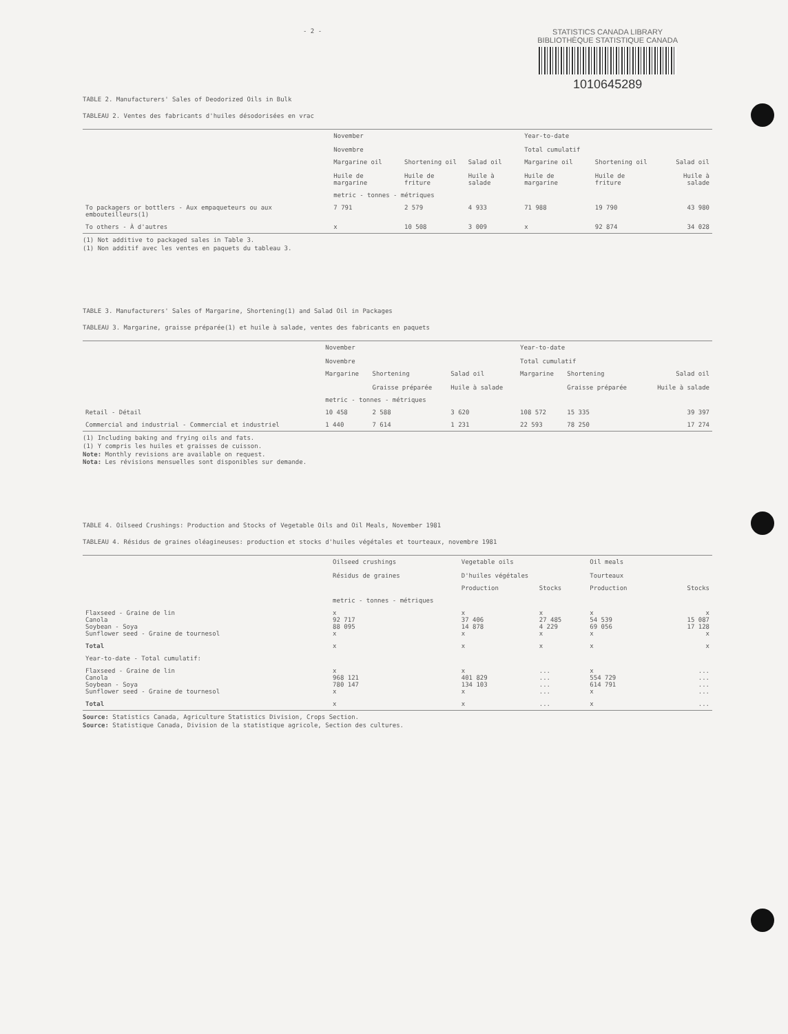- 2 -
STATISTICS CANADA LIBRARY
BIBLIOTHÈQUE STATISTIQUE CANADA
1010645289
TABLE 2. Manufacturers' Sales of Deodorized Oils in Bulk
TABLEAU 2. Ventes des fabricants d'huiles désodorisées en vrac
| | November Novembre | | | Year-to-date Total cumulatif | | |
| | Margarine oil Huile de margarine | Shortening oil Huile de friture | Salad oil Huile à salade | Margarine oil Huile de margarine | Shortening oil Huile de friture | Salad oil Huile à salade |
| | metric - tonnes - métriques | | | | | |
| To packagers or bottlers - Aux empaqueteurs ou aux embouteilleurs(1) | 7 791 | 2 579 | 4 933 | 71 988 | 19 790 | 43 980 |
| To others - À d'autres | x | 10 508 | 3 009 | x | 92 874 | 34 028 |
(1) Not additive to packaged sales in Table 3.
(1) Non additif avec les ventes en paquets du tableau 3.
TABLE 3. Manufacturers' Sales of Margarine, Shortening(1) and Salad Oil in Packages
TABLEAU 3. Margarine, graisse préparée(1) et huile à salade, ventes des fabricants en paquets
| | November Novembre | | | Year-to-date Total cumulatif | | |
| | Margarine | Shortening Graisse préparée | Salad oil Huile à salade | Margarine | Shortening Graisse préparée | Salad oil Huile à salade |
| | metric - tonnes - métriques | | | | | |
| Retail - Détail | 10 458 | 2 588 | 3 620 | 108 572 | 15 335 | 39 397 |
| Commercial and industrial - Commercial et industriel | 1 440 | 7 614 | 1 231 | 22 593 | 78 250 | 17 274 |
(1) Including baking and frying oils and fats.
(1) Y compris les huiles et graisses de cuisson.
Note: Monthly revisions are available on request.
Nota: Les révisions mensuelles sont disponibles sur demande.
TABLE 4. Oilseed Crushings: Production and Stocks of Vegetable Oils and Oil Meals, November 1981
TABLEAU 4. Résidus de graines oléagineuses: production et stocks d'huiles végétales et tourteaux, novembre 1981
| | Oilseed crushings Résidus de graines | Vegetable oils D'huiles végétales | | Oil meals Tourteaux | |
| | | Production | Stocks | Production | Stocks |
| | metric - tonnes - métriques | | | | |
| Flaxseed - Graine de lin Canola Soybean - Soya Sunflower seed - Graine de tournesol | x 92 717 88 095 x | x 37 406 14 878 x | x 27 485 4 229 x | x 54 539 69 056 x | x 15 087 17 128 x |
| Total | x | x | x | x | x |
| Year-to-date - Total cumulatif: | | | | | |
| Flaxseed - Graine de lin Canola Soybean - Soya Sunflower seed - Graine de tournesol | x 968 121 780 147 x | x 401 829 134 103 x | ... ... ... ... | x 554 729 614 791 x | ... ... ... ... |
| Total | x | x | ... | x | ... |
Source: Statistics Canada, Agriculture Statistics Division, Crops Section.
Source: Statistique Canada, Division de la statistique agricole, Section des cultures.